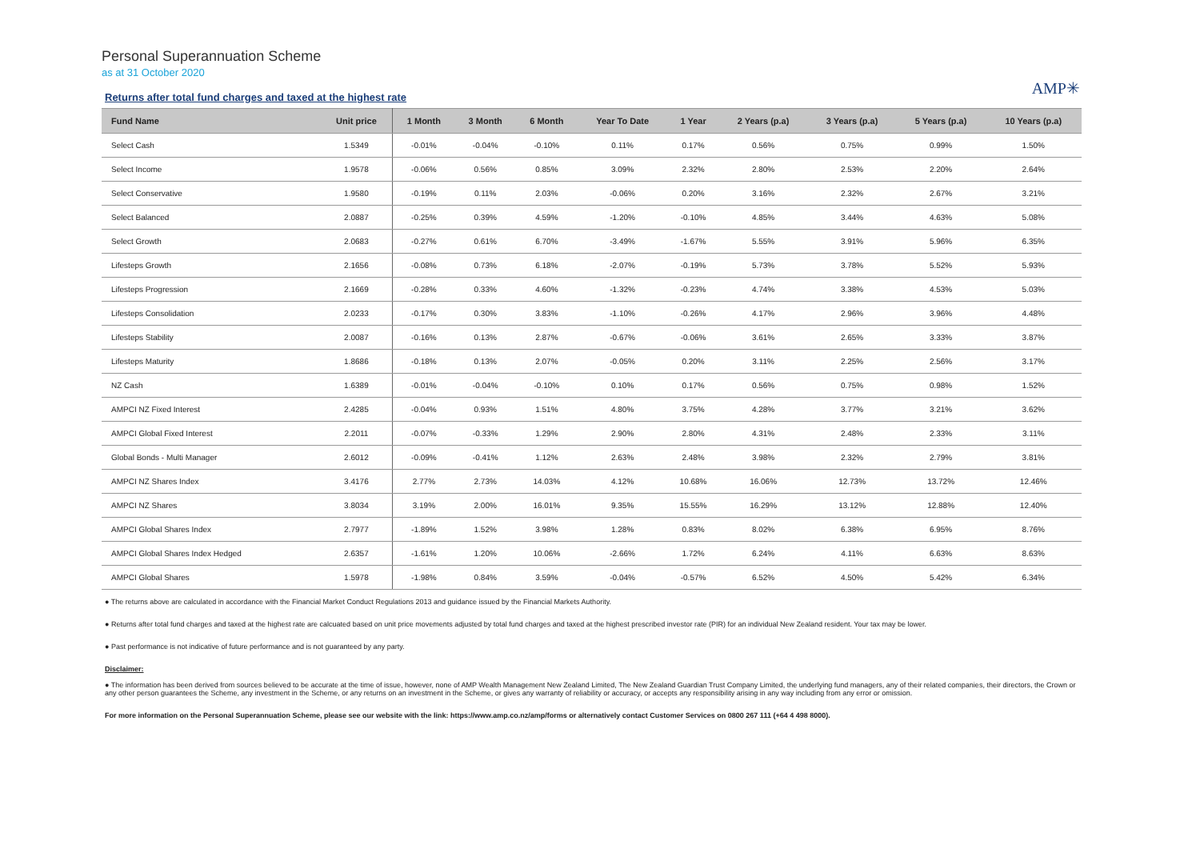Personal Superannuation Scheme
as at 31 October 2020
AMP✳
Returns after total fund charges and taxed at the highest rate
| Fund Name | Unit price | 1 Month | 3 Month | 6 Month | Year To Date | 1 Year | 2 Years (p.a) | 3 Years (p.a) | 5 Years (p.a) | 10 Years (p.a) |
| --- | --- | --- | --- | --- | --- | --- | --- | --- | --- | --- |
| Select Cash | 1.5349 | -0.01% | -0.04% | -0.10% | 0.11% | 0.17% | 0.56% | 0.75% | 0.99% | 1.50% |
| Select Income | 1.9578 | -0.06% | 0.56% | 0.85% | 3.09% | 2.32% | 2.80% | 2.53% | 2.20% | 2.64% |
| Select Conservative | 1.9580 | -0.19% | 0.11% | 2.03% | -0.06% | 0.20% | 3.16% | 2.32% | 2.67% | 3.21% |
| Select Balanced | 2.0887 | -0.25% | 0.39% | 4.59% | -1.20% | -0.10% | 4.85% | 3.44% | 4.63% | 5.08% |
| Select Growth | 2.0683 | -0.27% | 0.61% | 6.70% | -3.49% | -1.67% | 5.55% | 3.91% | 5.96% | 6.35% |
| Lifesteps Growth | 2.1656 | -0.08% | 0.73% | 6.18% | -2.07% | -0.19% | 5.73% | 3.78% | 5.52% | 5.93% |
| Lifesteps Progression | 2.1669 | -0.28% | 0.33% | 4.60% | -1.32% | -0.23% | 4.74% | 3.38% | 4.53% | 5.03% |
| Lifesteps Consolidation | 2.0233 | -0.17% | 0.30% | 3.83% | -1.10% | -0.26% | 4.17% | 2.96% | 3.96% | 4.48% |
| Lifesteps Stability | 2.0087 | -0.16% | 0.13% | 2.87% | -0.67% | -0.06% | 3.61% | 2.65% | 3.33% | 3.87% |
| Lifesteps Maturity | 1.8686 | -0.18% | 0.13% | 2.07% | -0.05% | 0.20% | 3.11% | 2.25% | 2.56% | 3.17% |
| NZ Cash | 1.6389 | -0.01% | -0.04% | -0.10% | 0.10% | 0.17% | 0.56% | 0.75% | 0.98% | 1.52% |
| AMPCI NZ Fixed Interest | 2.4285 | -0.04% | 0.93% | 1.51% | 4.80% | 3.75% | 4.28% | 3.77% | 3.21% | 3.62% |
| AMPCI Global Fixed Interest | 2.2011 | -0.07% | -0.33% | 1.29% | 2.90% | 2.80% | 4.31% | 2.48% | 2.33% | 3.11% |
| Global Bonds - Multi Manager | 2.6012 | -0.09% | -0.41% | 1.12% | 2.63% | 2.48% | 3.98% | 2.32% | 2.79% | 3.81% |
| AMPCI NZ Shares Index | 3.4176 | 2.77% | 2.73% | 14.03% | 4.12% | 10.68% | 16.06% | 12.73% | 13.72% | 12.46% |
| AMPCI NZ Shares | 3.8034 | 3.19% | 2.00% | 16.01% | 9.35% | 15.55% | 16.29% | 13.12% | 12.88% | 12.40% |
| AMPCI Global Shares Index | 2.7977 | -1.89% | 1.52% | 3.98% | 1.28% | 0.83% | 8.02% | 6.38% | 6.95% | 8.76% |
| AMPCI Global Shares Index Hedged | 2.6357 | -1.61% | 1.20% | 10.06% | -2.66% | 1.72% | 6.24% | 4.11% | 6.63% | 8.63% |
| AMPCI Global Shares | 1.5978 | -1.98% | 0.84% | 3.59% | -0.04% | -0.57% | 6.52% | 4.50% | 5.42% | 6.34% |
● The returns above are calculated in accordance with the Financial Market Conduct Regulations 2013 and guidance issued by the Financial Markets Authority.
● Returns after total fund charges and taxed at the highest rate are calcuated based on unit price movements adjusted by total fund charges and taxed at the highest prescribed investor rate (PIR) for an individual New Zealand resident. Your tax may be lower.
● Past performance is not indicative of future performance and is not guaranteed by any party.
Disclaimer:
● The information has been derived from sources believed to be accurate at the time of issue, however, none of AMP Wealth Management New Zealand Limited, The New Zealand Guardian Trust Company Limited, the underlying fund managers, any of their related companies, their directors, the Crown or any other person guarantees the Scheme, any investment in the Scheme, or any returns on an investment in the Scheme, or gives any warranty of reliability or accuracy, or accepts any responsibility arising in any way including from any error or omission.
For more information on the Personal Superannuation Scheme, please see our website with the link: https://www.amp.co.nz/amp/forms or alternatively contact Customer Services on 0800 267 111 (+64 4 498 8000).